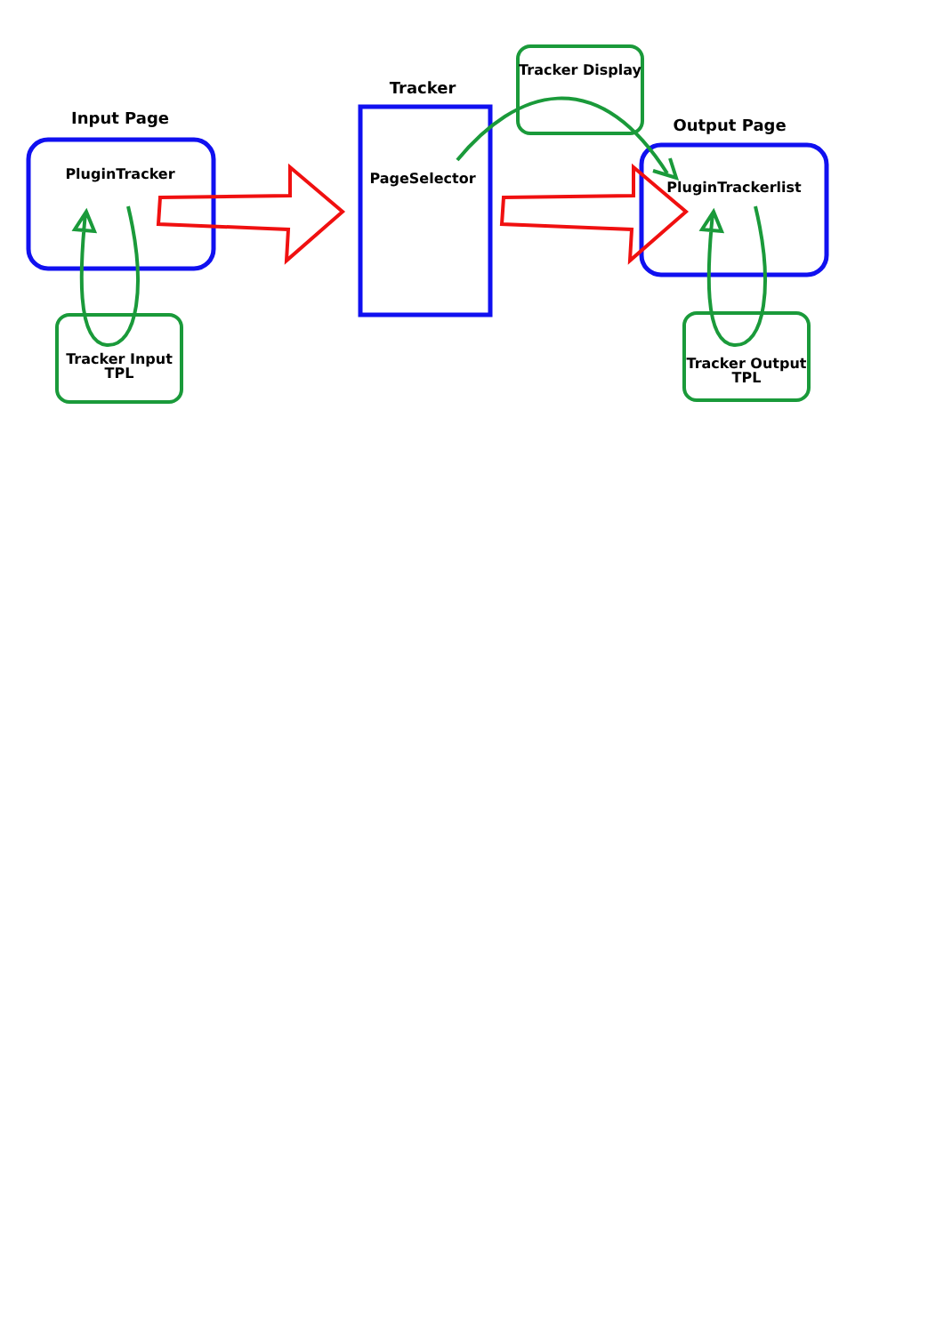Input Page
PluginTracker
Tracker Input
TPL
Tracker Display
Tracker
PageSelector
Output Page
PluginTrackerlist
Tracker Output
TPL